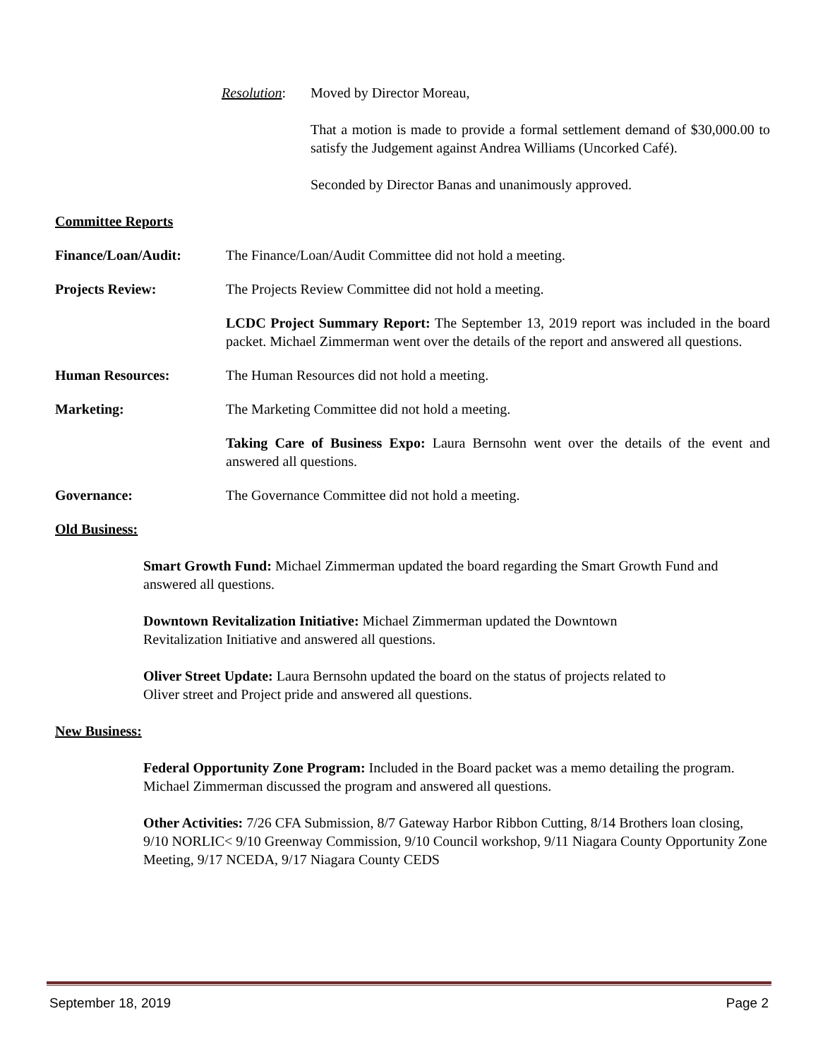Resolution:
Moved by Director Moreau,
That a motion is made to provide a formal settlement demand of $30,000.00 to satisfy the Judgement against Andrea Williams (Uncorked Café).
Seconded by Director Banas and unanimously approved.
Committee Reports
Finance/Loan/Audit: The Finance/Loan/Audit Committee did not hold a meeting.
Projects Review: The Projects Review Committee did not hold a meeting.
LCDC Project Summary Report: The September 13, 2019 report was included in the board packet. Michael Zimmerman went over the details of the report and answered all questions.
Human Resources: The Human Resources did not hold a meeting.
Marketing: The Marketing Committee did not hold a meeting.
Taking Care of Business Expo: Laura Bernsohn went over the details of the event and answered all questions.
Governance: The Governance Committee did not hold a meeting.
Old Business:
Smart Growth Fund: Michael Zimmerman updated the board regarding the Smart Growth Fund and answered all questions.
Downtown Revitalization Initiative: Michael Zimmerman updated the Downtown
Revitalization Initiative and answered all questions.
Oliver Street Update: Laura Bernsohn updated the board on the status of projects related to
Oliver street and Project pride and answered all questions.
New Business:
Federal Opportunity Zone Program: Included in the Board packet was a memo detailing the program. Michael Zimmerman discussed the program and answered all questions.
Other Activities: 7/26 CFA Submission, 8/7 Gateway Harbor Ribbon Cutting, 8/14 Brothers loan closing, 9/10 NORLIC< 9/10 Greenway Commission, 9/10 Council workshop, 9/11 Niagara County Opportunity Zone Meeting, 9/17 NCEDA, 9/17 Niagara County CEDS
September 18, 2019 Page 2